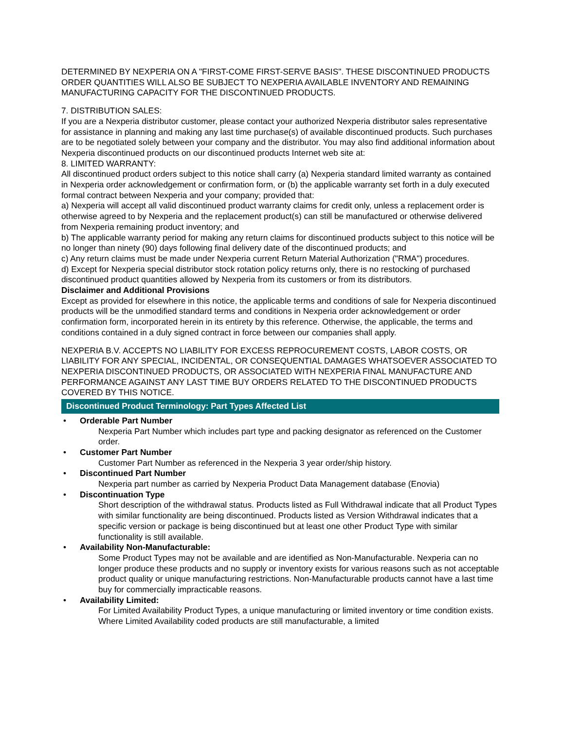DETERMINED BY NEXPERIA ON A "FIRST-COME FIRST-SERVE BASIS". THESE DISCONTINUED PRODUCTS ORDER QUANTITIES WILL ALSO BE SUBJECT TO NEXPERIA AVAILABLE INVENTORY AND REMAINING MANUFACTURING CAPACITY FOR THE DISCONTINUED PRODUCTS.
7. DISTRIBUTION SALES:
If you are a Nexperia distributor customer, please contact your authorized Nexperia distributor sales representative for assistance in planning and making any last time purchase(s) of available discontinued products. Such purchases are to be negotiated solely between your company and the distributor. You may also find additional information about Nexperia discontinued products on our discontinued products Internet web site at:
8. LIMITED WARRANTY:
All discontinued product orders subject to this notice shall carry (a) Nexperia standard limited warranty as contained in Nexperia order acknowledgement or confirmation form, or (b) the applicable warranty set forth in a duly executed formal contract between Nexperia and your company; provided that:
a) Nexperia will accept all valid discontinued product warranty claims for credit only, unless a replacement order is otherwise agreed to by Nexperia and the replacement product(s) can still be manufactured or otherwise delivered from Nexperia remaining product inventory; and
b) The applicable warranty period for making any return claims for discontinued products subject to this notice will be no longer than ninety (90) days following final delivery date of the discontinued products; and
c) Any return claims must be made under Nexperia current Return Material Authorization ("RMA") procedures.
d) Except for Nexperia special distributor stock rotation policy returns only, there is no restocking of purchased discontinued product quantities allowed by Nexperia from its customers or from its distributors.
Disclaimer and Additional Provisions
Except as provided for elsewhere in this notice, the applicable terms and conditions of sale for Nexperia discontinued products will be the unmodified standard terms and conditions in Nexperia order acknowledgement or order confirmation form, incorporated herein in its entirety by this reference. Otherwise, the applicable, the terms and conditions contained in a duly signed contract in force between our companies shall apply.
NEXPERIA B.V. ACCEPTS NO LIABILITY FOR EXCESS REPROCUREMENT COSTS, LABOR COSTS, OR LIABILITY FOR ANY SPECIAL, INCIDENTAL, OR CONSEQUENTIAL DAMAGES WHATSOEVER ASSOCIATED TO NEXPERIA DISCONTINUED PRODUCTS, OR ASSOCIATED WITH NEXPERIA FINAL MANUFACTURE AND PERFORMANCE AGAINST ANY LAST TIME BUY ORDERS RELATED TO THE DISCONTINUED PRODUCTS COVERED BY THIS NOTICE.
Discontinued Product Terminology: Part Types Affected List
• Orderable Part Number
Nexperia Part Number which includes part type and packing designator as referenced on the Customer order.
• Customer Part Number
Customer Part Number as referenced in the Nexperia 3 year order/ship history.
• Discontinued Part Number
Nexperia part number as carried by Nexperia Product Data Management database (Enovia)
• Discontinuation Type
Short description of the withdrawal status. Products listed as Full Withdrawal indicate that all Product Types with similar functionality are being discontinued. Products listed as Version Withdrawal indicates that a specific version or package is being discontinued but at least one other Product Type with similar functionality is still available.
• Availability Non-Manufacturable:
Some Product Types may not be available and are identified as Non-Manufacturable. Nexperia can no longer produce these products and no supply or inventory exists for various reasons such as not acceptable product quality or unique manufacturing restrictions. Non-Manufacturable products cannot have a last time buy for commercially impracticable reasons.
• Availability Limited:
For Limited Availability Product Types, a unique manufacturing or limited inventory or time condition exists. Where Limited Availability coded products are still manufacturable, a limited